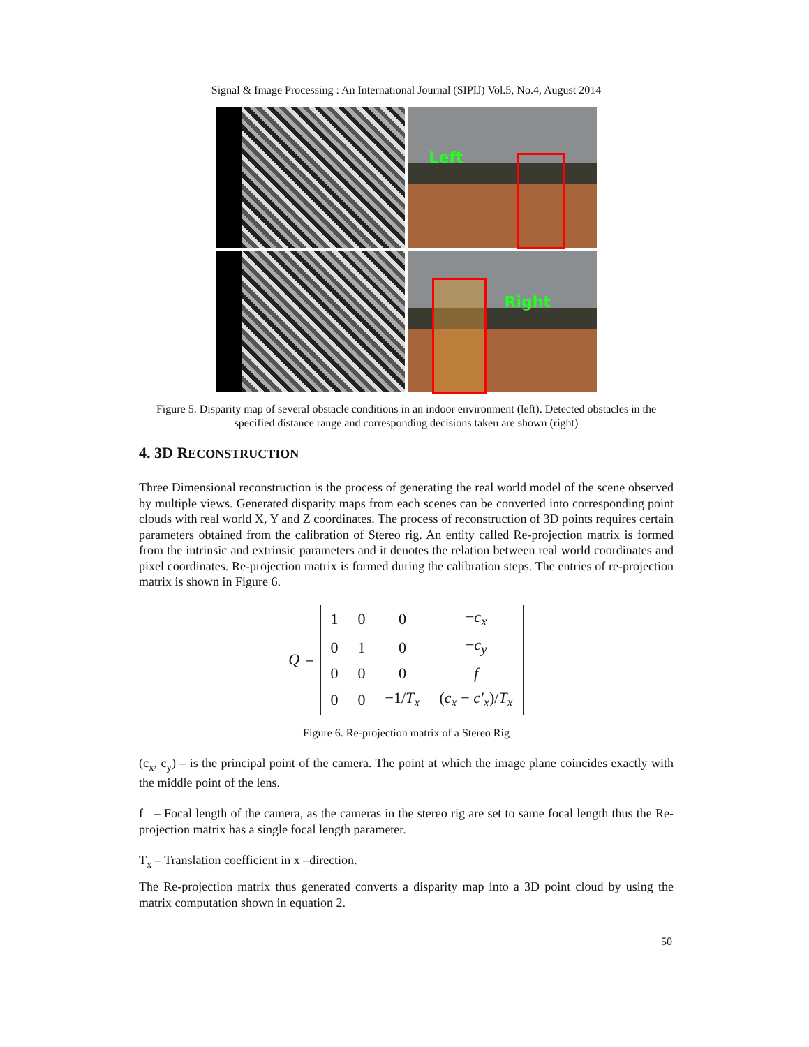Signal & Image Processing : An International Journal (SIPIJ) Vol.5, No.4, August 2014
Left
Right
Figure 5. Disparity map of several obstacle conditions in an indoor environment (left). Detected obstacles in the specified distance range and corresponding decisions taken are shown (right)
4. 3D RECONSTRUCTION
Three Dimensional reconstruction is the process of generating the real world model of the scene observed by multiple views. Generated disparity maps from each scenes can be converted into corresponding point clouds with real world X, Y and Z coordinates. The process of reconstruction of 3D points requires certain parameters obtained from the calibration of Stereo rig. An entity called Re-projection matrix is formed from the intrinsic and extrinsic parameters and it denotes the relation between real world coordinates and pixel coordinates. Re-projection matrix is formed during the calibration steps. The entries of re-projection matrix is shown in Figure 6.
Q =
| 1 | 0 | 0 | − c<sub>x</sub> |
| 0 | 1 | 0 | − c<sub>y</sub> |
| 0 | 0 | 0 | f |
| 0 | 0 | −1/ T<sub>x</sub> | ( c<sub>x</sub> − c′<sub>x</sub> )/ T<sub>x</sub> |
Figure 6. Re-projection matrix of a Stereo Rig
(c<sub>x</sub>, c<sub>y</sub>) – is the principal point of the camera. The point at which the image plane coincides exactly with the middle point of the lens.
f – Focal length of the camera, as the cameras in the stereo rig are set to same focal length thus the Re-projection matrix has a single focal length parameter.
T<sub>x</sub> – Translation coefficient in x –direction.
The Re-projection matrix thus generated converts a disparity map into a 3D point cloud by using the matrix computation shown in equation 2.
50